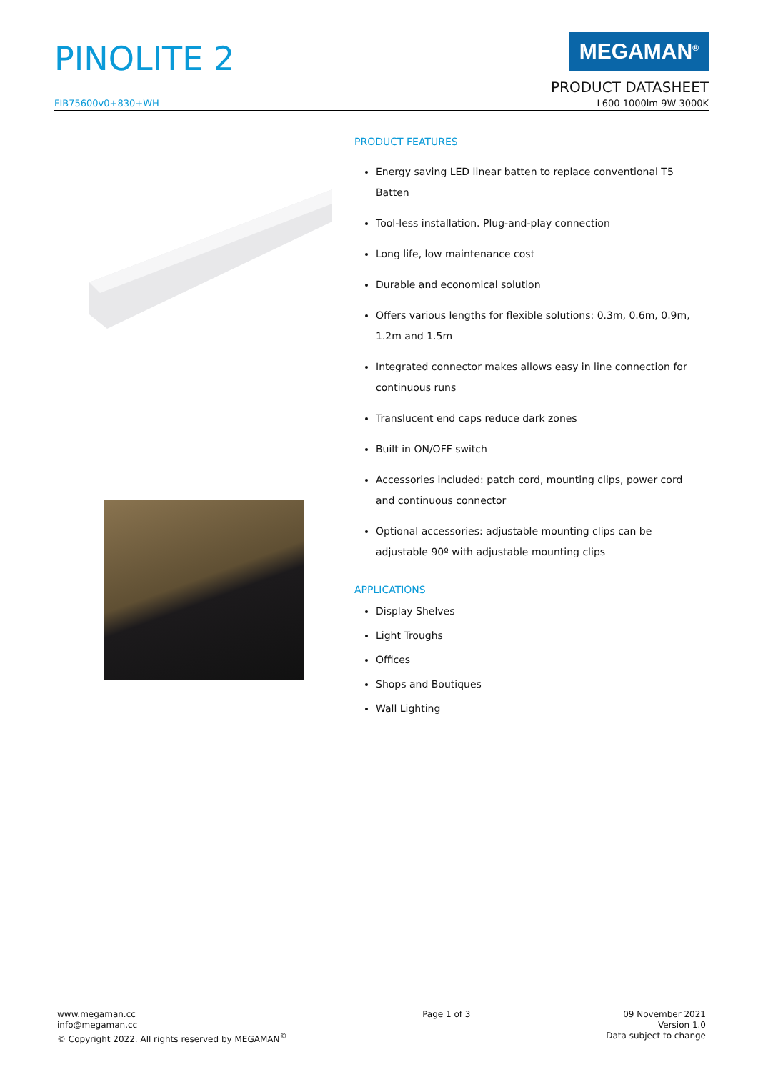PINOLITE 2
MEGAMAN<sup>®</sup>
PRODUCT DATASHEET
FIB75600v0+830+WH L600 1000lm 9W 3000K
PRODUCT FEATURES
Energy saving LED linear batten to replace conventional T5 Batten
Tool-less installation. Plug-and-play connection
Long life, low maintenance cost
Durable and economical solution
Offers various lengths for flexible solutions: 0.3m, 0.6m, 0.9m, 1.2m and 1.5m
Integrated connector makes allows easy in line connection for continuous runs
Translucent end caps reduce dark zones
Built in ON/OFF switch
Accessories included: patch cord, mounting clips, power cord and continuous connector
Optional accessories: adjustable mounting clips can be adjustable 90º with adjustable mounting clips
APPLICATIONS
Display Shelves
Light Troughs
Offices
Shops and Boutiques
Wall Lighting
www.megaman.cc
info@megaman.cc
© Copyright 2022. All rights reserved by MEGAMAN<sup>©</sup>
Page 1 of 3 09 November 2021
Version 1.0
Data subject to change